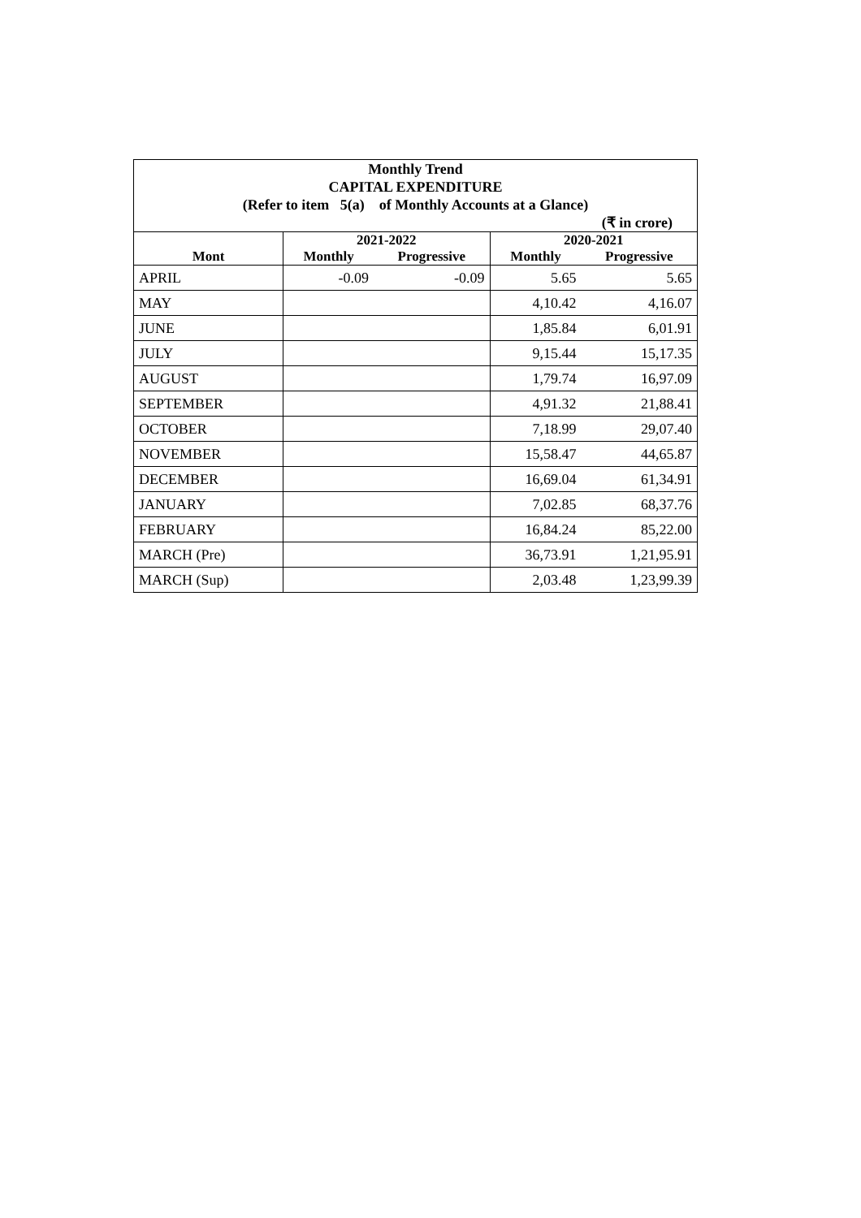| Monthly Trend | | | | |
| CAPITAL EXPENDITURE | | | | |
| (Refer to item 5(a) of Monthly Accounts at a Glance) | | | | |
| (₹ in crore) | | | | |
| | 2021-2022 | | 2020-2021 | |
| Mont | Monthly | Progressive | Monthly | Progressive |
| APRIL | -0.09 | -0.09 | 5.65 | 5.65 |
| MAY | | | 4,10.42 | 4,16.07 |
| JUNE | | | 1,85.84 | 6,01.91 |
| JULY | | | 9,15.44 | 15,17.35 |
| AUGUST | | | 1,79.74 | 16,97.09 |
| SEPTEMBER | | | 4,91.32 | 21,88.41 |
| OCTOBER | | | 7,18.99 | 29,07.40 |
| NOVEMBER | | | 15,58.47 | 44,65.87 |
| DECEMBER | | | 16,69.04 | 61,34.91 |
| JANUARY | | | 7,02.85 | 68,37.76 |
| FEBRUARY | | | 16,84.24 | 85,22.00 |
| MARCH (Pre) | | | 36,73.91 | 1,21,95.91 |
| MARCH (Sup) | | | 2,03.48 | 1,23,99.39 |